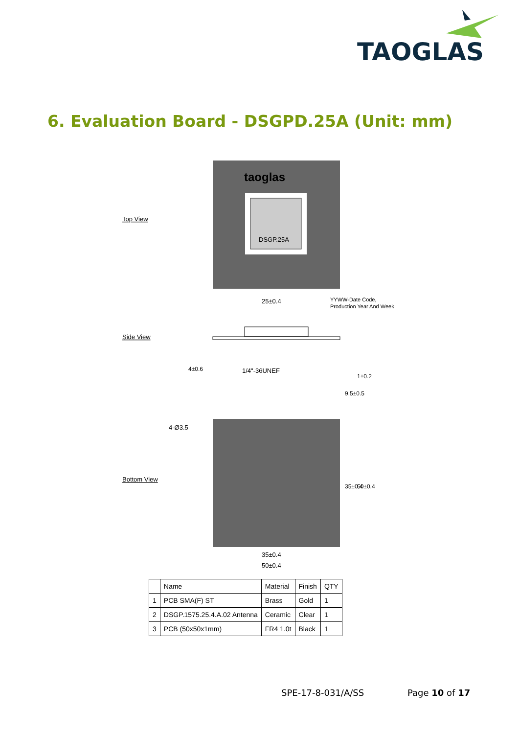TAOGLAS
6. Evaluation Board - DSGPD.25A (Unit: mm)
taoglas
DSGP.25A
Top View
25±0.4
YYWW-Date Code,
Production Year And Week
Side View
1/4"-36UNEF
4±0.6
9.5±0.5
1±0.2
4-Ø3.5
Bottom View
35±0.4
50±0.4
35±0.4
50±0.4
| | Name | Material | Finish | QTY |
| --- | --- | --- | --- | --- |
| 1 | PCB SMA(F) ST | Brass | Gold | 1 |
| 2 | DSGP.1575.25.4.A.02 Antenna | Ceramic | Clear | 1 |
| 3 | PCB (50x50x1mm) | FR4 1.0t | Black | 1 |
SPE-17-8-031/A/SS Page 10 of 17